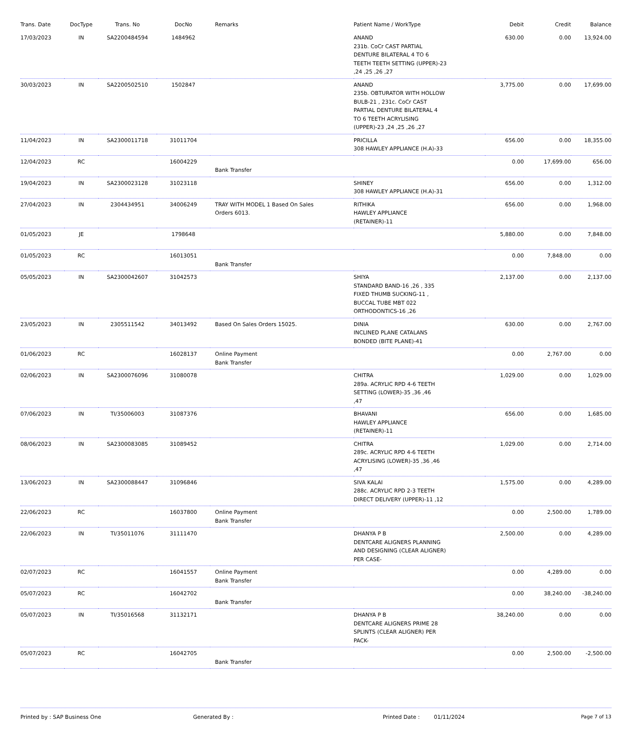| Trans. Date | DocType | Trans. No | DocNo | Remarks | Patient Name / WorkType | Debit | Credit | Balance |
| --- | --- | --- | --- | --- | --- | --- | --- | --- |
| 17/03/2023 | IN | SA2200484594 | 1484962 | | ANAND 231b. CoCr CAST PARTIAL DENTURE BILATERAL 4 TO 6 TEETH TEETH SETTING (UPPER)-23 ,24 ,25 ,26 ,27 | 630.00 | 0.00 | 13,924.00 |
| 30/03/2023 | IN | SA2200502510 | 1502847 | | ANAND 235b. OBTURATOR WITH HOLLOW BULB-21 , 231c. CoCr CAST PARTIAL DENTURE BILATERAL 4 TO 6 TEETH ACRYLISING (UPPER)-23 ,24 ,25 ,26 ,27 | 3,775.00 | 0.00 | 17,699.00 |
| 11/04/2023 | IN | SA2300011718 | 31011704 | | PRICILLA 308 HAWLEY APPLIANCE (H.A)-33 | 656.00 | 0.00 | 18,355.00 |
| 12/04/2023 | RC | | 16004229 | Bank Transfer | | 0.00 | 17,699.00 | 656.00 |
| 19/04/2023 | IN | SA2300023128 | 31023118 | | SHINEY 308 HAWLEY APPLIANCE (H.A)-31 | 656.00 | 0.00 | 1,312.00 |
| 27/04/2023 | IN | 2304434951 | 34006249 | TRAY WITH MODEL 1 Based On Sales Orders 6013. | RITHIKA HAWLEY APPLIANCE (RETAINER)-11 | 656.00 | 0.00 | 1,968.00 |
| 01/05/2023 | JE | | 1798648 | | | 5,880.00 | 0.00 | 7,848.00 |
| 01/05/2023 | RC | | 16013051 | Bank Transfer | | 0.00 | 7,848.00 | 0.00 |
| 05/05/2023 | IN | SA2300042607 | 31042573 | | SHIYA STANDARD BAND-16 ,26 , 335 FIXED THUMB SUCKING-11 , BUCCAL TUBE MBT 022 ORTHODONTICS-16 ,26 | 2,137.00 | 0.00 | 2,137.00 |
| 23/05/2023 | IN | 2305511542 | 34013492 | Based On Sales Orders 15025. | DINIA INCLINED PLANE CATALANS BONDED (BITE PLANE)-41 | 630.00 | 0.00 | 2,767.00 |
| 01/06/2023 | RC | | 16028137 | Online Payment Bank Transfer | | 0.00 | 2,767.00 | 0.00 |
| 02/06/2023 | IN | SA2300076096 | 31080078 | | CHITRA 289a. ACRYLIC RPD 4-6 TEETH SETTING (LOWER)-35 ,36 ,46 ,47 | 1,029.00 | 0.00 | 1,029.00 |
| 07/06/2023 | IN | TI/35006003 | 31087376 | | BHAVANI HAWLEY APPLIANCE (RETAINER)-11 | 656.00 | 0.00 | 1,685.00 |
| 08/06/2023 | IN | SA2300083085 | 31089452 | | CHITRA 289c. ACRYLIC RPD 4-6 TEETH ACRYLISING (LOWER)-35 ,36 ,46 ,47 | 1,029.00 | 0.00 | 2,714.00 |
| 13/06/2023 | IN | SA2300088447 | 31096846 | | SIVA KALAI 288c. ACRYLIC RPD 2-3 TEETH DIRECT DELIVERY (UPPER)-11 ,12 | 1,575.00 | 0.00 | 4,289.00 |
| 22/06/2023 | RC | | 16037800 | Online Payment Bank Transfer | | 0.00 | 2,500.00 | 1,789.00 |
| 22/06/2023 | IN | TI/35011076 | 31111470 | | DHANYA P B DENTCARE ALIGNERS PLANNING AND DESIGNING (CLEAR ALIGNER) PER CASE- | 2,500.00 | 0.00 | 4,289.00 |
| 02/07/2023 | RC | | 16041557 | Online Payment Bank Transfer | | 0.00 | 4,289.00 | 0.00 |
| 05/07/2023 | RC | | 16042702 | Bank Transfer | | 0.00 | 38,240.00 | -38,240.00 |
| 05/07/2023 | IN | TI/35016568 | 31132171 | | DHANYA P B DENTCARE ALIGNERS PRIME 28 SPLINTS (CLEAR ALIGNER) PER PACK- | 38,240.00 | 0.00 | 0.00 |
| 05/07/2023 | RC | | 16042705 | Bank Transfer | | 0.00 | 2,500.00 | -2,500.00 |
Printed by : SAP Business One Generated By : Printed Date : 01/11/2024 Page 7 of 13